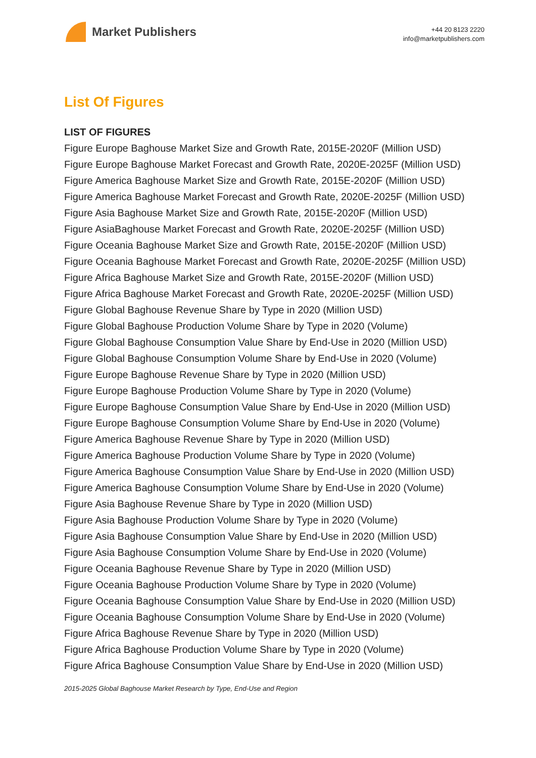Market Publishers
+44 20 8123 2220
info@marketpublishers.com
List Of Figures
LIST OF FIGURES
Figure Europe Baghouse Market Size and Growth Rate, 2015E-2020F (Million USD)
Figure Europe Baghouse Market Forecast and Growth Rate, 2020E-2025F (Million USD)
Figure America Baghouse Market Size and Growth Rate, 2015E-2020F (Million USD)
Figure America Baghouse Market Forecast and Growth Rate, 2020E-2025F (Million USD)
Figure Asia Baghouse Market Size and Growth Rate, 2015E-2020F (Million USD)
Figure AsiaBaghouse Market Forecast and Growth Rate, 2020E-2025F (Million USD)
Figure Oceania Baghouse Market Size and Growth Rate, 2015E-2020F (Million USD)
Figure Oceania Baghouse Market Forecast and Growth Rate, 2020E-2025F (Million USD)
Figure Africa Baghouse Market Size and Growth Rate, 2015E-2020F (Million USD)
Figure Africa Baghouse Market Forecast and Growth Rate, 2020E-2025F (Million USD)
Figure Global Baghouse Revenue Share by Type in 2020 (Million USD)
Figure Global Baghouse Production Volume Share by Type in 2020 (Volume)
Figure Global Baghouse Consumption Value Share by End-Use in 2020 (Million USD)
Figure Global Baghouse Consumption Volume Share by End-Use in 2020 (Volume)
Figure Europe Baghouse Revenue Share by Type in 2020 (Million USD)
Figure Europe Baghouse Production Volume Share by Type in 2020 (Volume)
Figure Europe Baghouse Consumption Value Share by End-Use in 2020 (Million USD)
Figure Europe Baghouse Consumption Volume Share by End-Use in 2020 (Volume)
Figure America Baghouse Revenue Share by Type in 2020 (Million USD)
Figure America Baghouse Production Volume Share by Type in 2020 (Volume)
Figure America Baghouse Consumption Value Share by End-Use in 2020 (Million USD)
Figure America Baghouse Consumption Volume Share by End-Use in 2020 (Volume)
Figure Asia Baghouse Revenue Share by Type in 2020 (Million USD)
Figure Asia Baghouse Production Volume Share by Type in 2020 (Volume)
Figure Asia Baghouse Consumption Value Share by End-Use in 2020 (Million USD)
Figure Asia Baghouse Consumption Volume Share by End-Use in 2020 (Volume)
Figure Oceania Baghouse Revenue Share by Type in 2020 (Million USD)
Figure Oceania Baghouse Production Volume Share by Type in 2020 (Volume)
Figure Oceania Baghouse Consumption Value Share by End-Use in 2020 (Million USD)
Figure Oceania Baghouse Consumption Volume Share by End-Use in 2020 (Volume)
Figure Africa Baghouse Revenue Share by Type in 2020 (Million USD)
Figure Africa Baghouse Production Volume Share by Type in 2020 (Volume)
Figure Africa Baghouse Consumption Value Share by End-Use in 2020 (Million USD)
2015-2025 Global Baghouse Market Research by Type, End-Use and Region